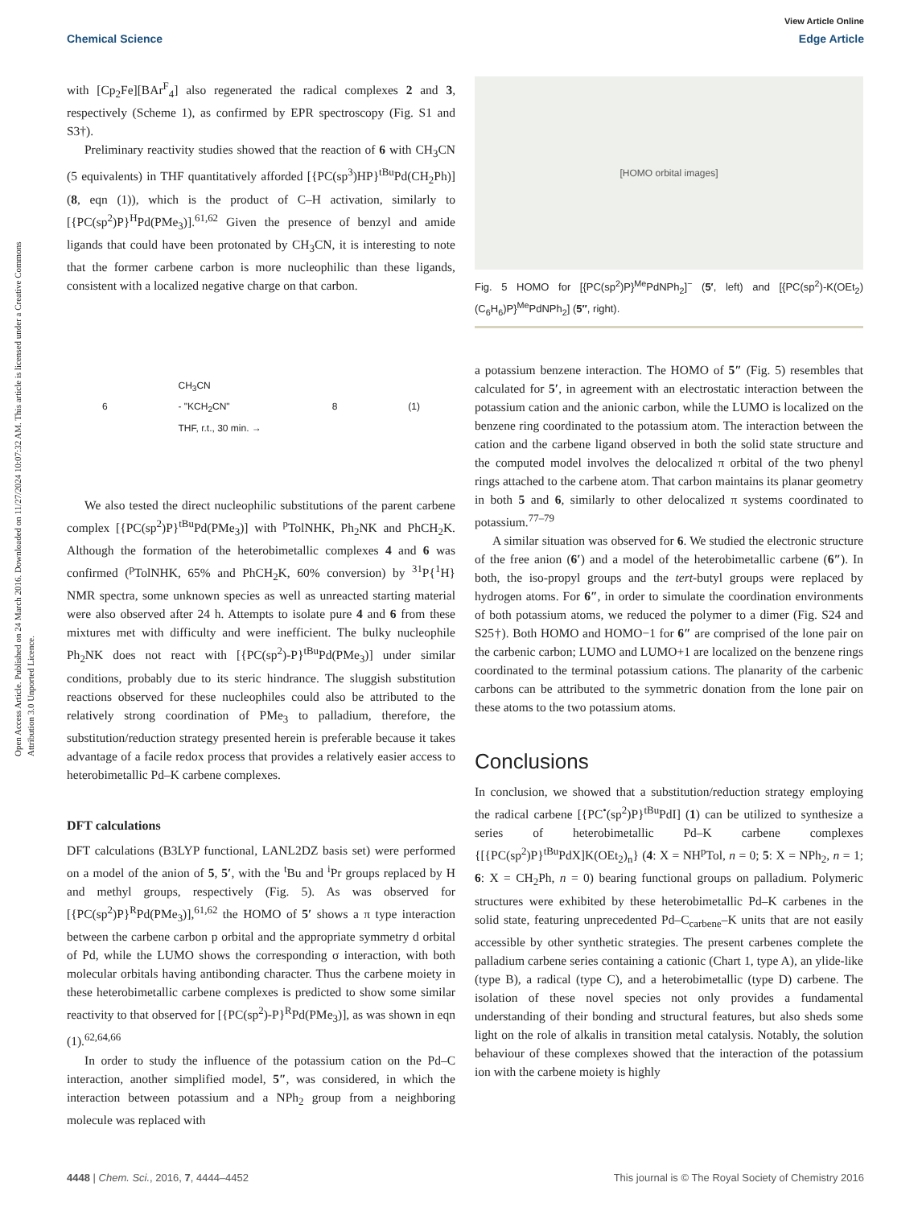Open Access Article. Published on 24 March 2016. Downloaded on 11/27/2024 10:07:32 AM. This article is licensed under a Creative Commons Attribution 3.0 Unported Licence.
View Article Online
Chemical Science Edge Article
with [Cp<sub>2</sub>Fe][BAr<sup>F</sup><sub>4</sub>] also regenerated the radical complexes 2 and 3, respectively (Scheme 1), as confirmed by EPR spectroscopy (Fig. S1 and S3†).
Preliminary reactivity studies showed that the reaction of 6 with CH<sub>3</sub>CN (5 equivalents) in THF quantitatively afforded [{PC(sp<sup>3</sup>)HP}<sup>tBu</sup>Pd(CH<sub>2</sub>Ph)] (8, eqn (1)), which is the product of C–H activation, similarly to [{PC(sp<sup>2</sup>)P}<sup>H</sup>Pd(PMe<sub>3</sub>)].<sup>61,62</sup> Given the presence of benzyl and amide ligands that could have been protonated by CH<sub>3</sub>CN, it is interesting to note that the former carbene carbon is more nucleophilic than these ligands, consistent with a localized negative charge on that carbon.
6 CH<sub>3</sub>CN
- "KCH<sub>2</sub>CN"
THF, r.t., 30 min. → 8 (1)
We also tested the direct nucleophilic substitutions of the parent carbene complex [{PC(sp<sup>2</sup>)P}<sup>tBu</sup>Pd(PMe<sub>3</sub>)] with <sup>p</sup>TolNHK, Ph<sub>2</sub>NK and PhCH<sub>2</sub>K. Although the formation of the heterobimetallic complexes 4 and 6 was confirmed (<sup>p</sup>TolNHK, 65% and PhCH<sub>2</sub>K, 60% conversion) by <sup>31</sup>P{<sup>1</sup>H} NMR spectra, some unknown species as well as unreacted starting material were also observed after 24 h. Attempts to isolate pure 4 and 6 from these mixtures met with difficulty and were inefficient. The bulky nucleophile Ph<sub>2</sub>NK does not react with [{PC(sp<sup>2</sup>)-P}<sup>tBu</sup>Pd(PMe<sub>3</sub>)] under similar conditions, probably due to its steric hindrance. The sluggish substitution reactions observed for these nucleophiles could also be attributed to the relatively strong coordination of PMe<sub>3</sub> to palladium, therefore, the substitution/reduction strategy presented herein is preferable because it takes advantage of a facile redox process that provides a relatively easier access to heterobimetallic Pd–K carbene complexes.
DFT calculations
DFT calculations (B3LYP functional, LANL2DZ basis set) were performed on a model of the anion of 5, 5′, with the <sup>t</sup>Bu and <sup>i</sup>Pr groups replaced by H and methyl groups, respectively (Fig. 5). As was observed for [{PC(sp<sup>2</sup>)P}<sup>R</sup>Pd(PMe<sub>3</sub>)],<sup>61,62</sup> the HOMO of 5′ shows a π type interaction between the carbene carbon p orbital and the appropriate symmetry d orbital of Pd, while the LUMO shows the corresponding σ interaction, with both molecular orbitals having antibonding character. Thus the carbene moiety in these heterobimetallic carbene complexes is predicted to show some similar reactivity to that observed for [{PC(sp<sup>2</sup>)-P}<sup>R</sup>Pd(PMe<sub>3</sub>)], as was shown in eqn (1).<sup>62,64,66</sup>
In order to study the influence of the potassium cation on the Pd–C interaction, another simplified model, 5″, was considered, in which the interaction between potassium and a NPh<sub>2</sub> group from a neighboring molecule was replaced with
[HOMO orbital images]
Fig. 5 HOMO for [{PC(sp<sup>2</sup>)P}<sup>Me</sup>PdNPh<sub>2</sub>]<sup>−</sup> (5′, left) and [{PC(sp<sup>2</sup>)-K(OEt<sub>2</sub>)(C<sub>6</sub>H<sub>6</sub>)P}<sup>Me</sup>PdNPh<sub>2</sub>] (5″, right).
a potassium benzene interaction. The HOMO of 5″ (Fig. 5) resembles that calculated for 5′, in agreement with an electrostatic interaction between the potassium cation and the anionic carbon, while the LUMO is localized on the benzene ring coordinated to the potassium atom. The interaction between the cation and the carbene ligand observed in both the solid state structure and the computed model involves the delocalized π orbital of the two phenyl rings attached to the carbene atom. That carbon maintains its planar geometry in both 5 and 6, similarly to other delocalized π systems coordinated to potassium.<sup>77–79</sup>
A similar situation was observed for 6. We studied the electronic structure of the free anion (6′) and a model of the heterobimetallic carbene (6″). In both, the iso-propyl groups and the tert-butyl groups were replaced by hydrogen atoms. For 6″, in order to simulate the coordination environments of both potassium atoms, we reduced the polymer to a dimer (Fig. S24 and S25†). Both HOMO and HOMO−1 for 6″ are comprised of the lone pair on the carbenic carbon; LUMO and LUMO+1 are localized on the benzene rings coordinated to the terminal potassium cations. The planarity of the carbenic carbons can be attributed to the symmetric donation from the lone pair on these atoms to the two potassium atoms.
Conclusions
In conclusion, we showed that a substitution/reduction strategy employing the radical carbene [{PC<sup>•</sup>(sp<sup>2</sup>)P}<sup>tBu</sup>PdI] (1) can be utilized to synthesize a series of heterobimetallic Pd–K carbene complexes {[{PC(sp<sup>2</sup>)P}<sup>tBu</sup>PdX]K(OEt<sub>2</sub>)<sub>n</sub>} (4: X = NH<sup>p</sup>Tol, n = 0; 5: X = NPh<sub>2</sub>, n = 1; 6: X = CH<sub>2</sub>Ph, n = 0) bearing functional groups on palladium. Polymeric structures were exhibited by these heterobimetallic Pd–K carbenes in the solid state, featuring unprecedented Pd–C<sub>carbene</sub>–K units that are not easily accessible by other synthetic strategies. The present carbenes complete the palladium carbene series containing a cationic (Chart 1, type A), an ylide-like (type B), a radical (type C), and a heterobimetallic (type D) carbene. The isolation of these novel species not only provides a fundamental understanding of their bonding and structural features, but also sheds some light on the role of alkalis in transition metal catalysis. Notably, the solution behaviour of these complexes showed that the interaction of the potassium ion with the carbene moiety is highly
4448 | Chem. Sci., 2016, 7, 4444–4452 This journal is © The Royal Society of Chemistry 2016